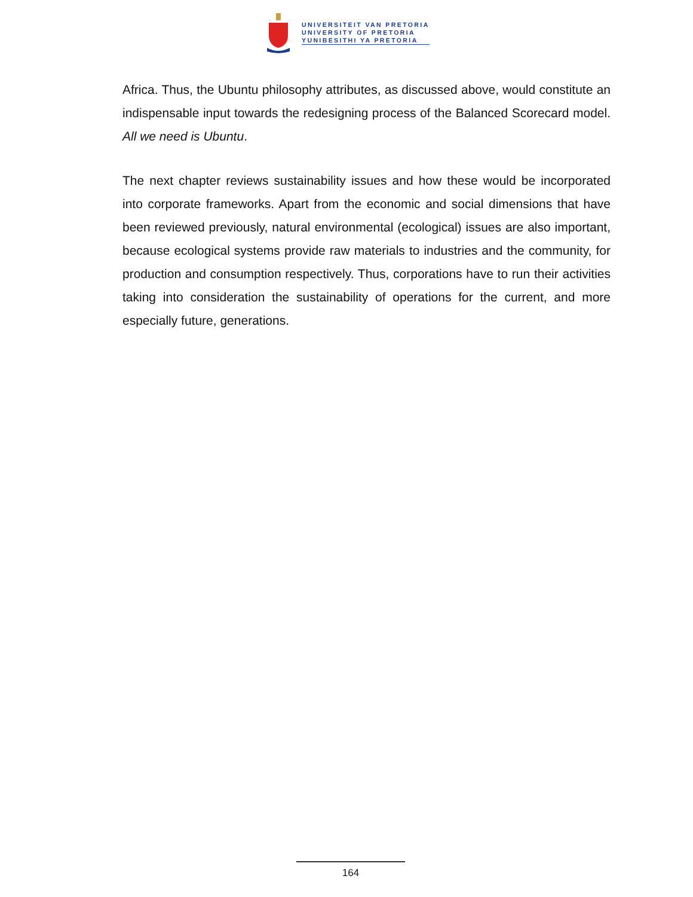UNIVERSITEIT VAN PRETORIA
UNIVERSITY OF PRETORIA
YUNIBESITHI YA PRETORIA
Africa. Thus, the Ubuntu philosophy attributes, as discussed above, would constitute an indispensable input towards the redesigning process of the Balanced Scorecard model. All we need is Ubuntu.
The next chapter reviews sustainability issues and how these would be incorporated into corporate frameworks. Apart from the economic and social dimensions that have been reviewed previously, natural environmental (ecological) issues are also important, because ecological systems provide raw materials to industries and the community, for production and consumption respectively. Thus, corporations have to run their activities taking into consideration the sustainability of operations for the current, and more especially future, generations.
164